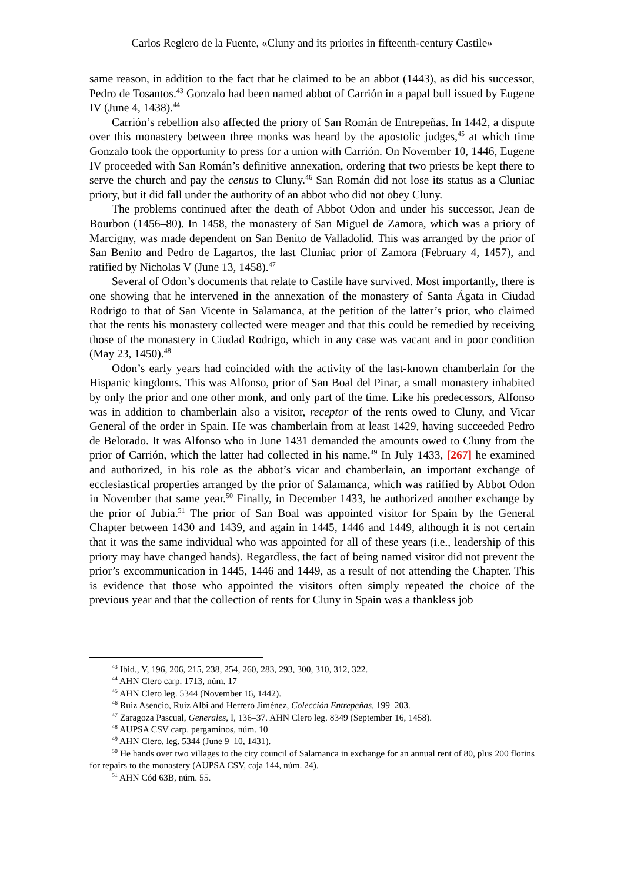Carlos Reglero de la Fuente, «Cluny and its priories in fifteenth-century Castile»
same reason, in addition to the fact that he claimed to be an abbot (1443), as did his successor, Pedro de Tosantos.<sup>43</sup> Gonzalo had been named abbot of Carrión in a papal bull issued by Eugene IV (June 4, 1438).<sup>44</sup>
Carrión’s rebellion also affected the priory of San Román de Entrepeñas. In 1442, a dispute over this monastery between three monks was heard by the apostolic judges,<sup>45</sup> at which time Gonzalo took the opportunity to press for a union with Carrión. On November 10, 1446, Eugene IV proceeded with San Román’s definitive annexation, ordering that two priests be kept there to serve the church and pay the census to Cluny.<sup>46</sup> San Román did not lose its status as a Cluniac priory, but it did fall under the authority of an abbot who did not obey Cluny.
The problems continued after the death of Abbot Odon and under his successor, Jean de Bourbon (1456–80). In 1458, the monastery of San Miguel de Zamora, which was a priory of Marcigny, was made dependent on San Benito de Valladolid. This was arranged by the prior of San Benito and Pedro de Lagartos, the last Cluniac prior of Zamora (February 4, 1457), and ratified by Nicholas V (June 13, 1458).<sup>47</sup>
Several of Odon’s documents that relate to Castile have survived. Most importantly, there is one showing that he intervened in the annexation of the monastery of Santa Ágata in Ciudad Rodrigo to that of San Vicente in Salamanca, at the petition of the latter’s prior, who claimed that the rents his monastery collected were meager and that this could be remedied by receiving those of the monastery in Ciudad Rodrigo, which in any case was vacant and in poor condition (May 23, 1450).<sup>48</sup>
Odon’s early years had coincided with the activity of the last-known chamberlain for the Hispanic kingdoms. This was Alfonso, prior of San Boal del Pinar, a small monastery inhabited by only the prior and one other monk, and only part of the time. Like his predecessors, Alfonso was in addition to chamberlain also a visitor, receptor of the rents owed to Cluny, and Vicar General of the order in Spain. He was chamberlain from at least 1429, having succeeded Pedro de Belorado. It was Alfonso who in June 1431 demanded the amounts owed to Cluny from the prior of Carrión, which the latter had collected in his name.<sup>49</sup> In July 1433, [267] he examined and authorized, in his role as the abbot’s vicar and chamberlain, an important exchange of ecclesiastical properties arranged by the prior of Salamanca, which was ratified by Abbot Odon in November that same year.<sup>50</sup> Finally, in December 1433, he authorized another exchange by the prior of Jubia.<sup>51</sup> The prior of San Boal was appointed visitor for Spain by the General Chapter between 1430 and 1439, and again in 1445, 1446 and 1449, although it is not certain that it was the same individual who was appointed for all of these years (i.e., leadership of this priory may have changed hands). Regardless, the fact of being named visitor did not prevent the prior’s excommunication in 1445, 1446 and 1449, as a result of not attending the Chapter. This is evidence that those who appointed the visitors often simply repeated the choice of the previous year and that the collection of rents for Cluny in Spain was a thankless job
<sup>43</sup> Ibid., V, 196, 206, 215, 238, 254, 260, 283, 293, 300, 310, 312, 322.
<sup>44</sup> AHN Clero carp. 1713, núm. 17
<sup>45</sup> AHN Clero leg. 5344 (November 16, 1442).
<sup>46</sup> Ruiz Asencio, Ruiz Albi and Herrero Jiménez, Colección Entrepeñas, 199–203.
<sup>47</sup> Zaragoza Pascual, Generales, I, 136–37. AHN Clero leg. 8349 (September 16, 1458).
<sup>48</sup> AUPSA CSV carp. pergaminos, núm. 10
<sup>49</sup> AHN Clero, leg. 5344 (June 9–10, 1431).
<sup>50</sup> He hands over two villages to the city council of Salamanca in exchange for an annual rent of 80, plus 200 florins for repairs to the monastery (AUPSA CSV, caja 144, núm. 24).
<sup>51</sup> AHN Cód 63B, núm. 55.